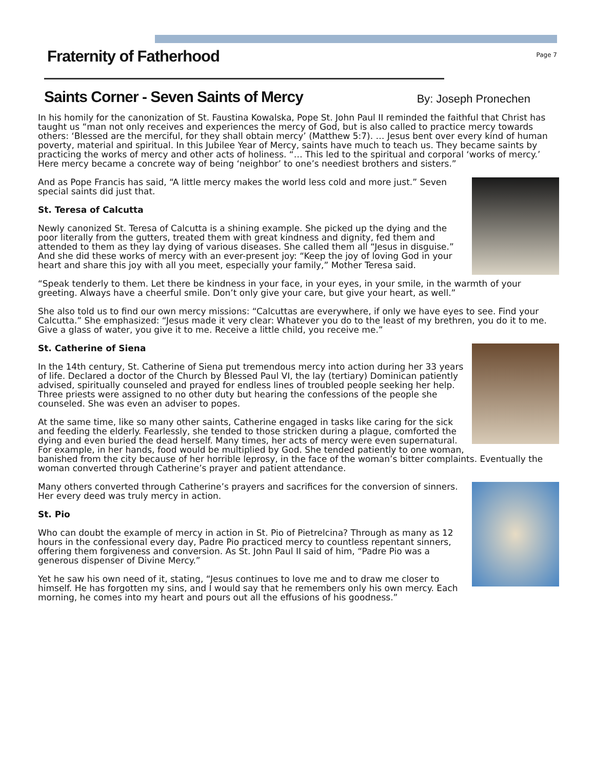Fraternity of Fatherhood
Page 7
Saints Corner - Seven Saints of Mercy
By: Joseph Pronechen
In his homily for the canonization of St. Faustina Kowalska, Pope St. John Paul II reminded the faithful that Christ has taught us “man not only receives and experiences the mercy of God, but is also called to practice mercy towards others: ‘Blessed are the merciful, for they shall obtain mercy’ (Matthew 5:7). … Jesus bent over every kind of human poverty, material and spiritual. In this Jubilee Year of Mercy, saints have much to teach us. They became saints by practicing the works of mercy and other acts of holiness. “… This led to the spiritual and corporal ‘works of mercy.’ Here mercy became a concrete way of being ‘neighbor’ to one’s neediest brothers and sisters.”
And as Pope Francis has said, “A little mercy makes the world less cold and more just.” Seven special saints did just that.
St. Teresa of Calcutta
Newly canonized St. Teresa of Calcutta is a shining example. She picked up the dying and the poor literally from the gutters, treated them with great kindness and dignity, fed them and attended to them as they lay dying of various diseases. She called them all “Jesus in disguise.” And she did these works of mercy with an ever-present joy: “Keep the joy of loving God in your heart and share this joy with all you meet, especially your family,” Mother Teresa said.
“Speak tenderly to them. Let there be kindness in your face, in your eyes, in your smile, in the warmth of your greeting. Always have a cheerful smile. Don’t only give your care, but give your heart, as well.”
She also told us to find our own mercy missions: “Calcuttas are everywhere, if only we have eyes to see. Find your Calcutta.” She emphasized: “Jesus made it very clear: Whatever you do to the least of my brethren, you do it to me. Give a glass of water, you give it to me. Receive a little child, you receive me.”
St. Catherine of Siena
In the 14th century, St. Catherine of Siena put tremendous mercy into action during her 33 years of life. Declared a doctor of the Church by Blessed Paul VI, the lay (tertiary) Dominican patiently advised, spiritually counseled and prayed for endless lines of troubled people seeking her help. Three priests were assigned to no other duty but hearing the confessions of the people she counseled. She was even an adviser to popes.
At the same time, like so many other saints, Catherine engaged in tasks like caring for the sick and feeding the elderly. Fearlessly, she tended to those stricken during a plague, comforted the dying and even buried the dead herself. Many times, her acts of mercy were even supernatural. For example, in her hands, food would be multiplied by God. She tended patiently to one woman, banished from the city because of her horrible leprosy, in the face of the woman’s bitter complaints. Eventually the woman converted through Catherine’s prayer and patient attendance.
Many others converted through Catherine’s prayers and sacrifices for the conversion of sinners. Her every deed was truly mercy in action.
St. Pio
Who can doubt the example of mercy in action in St. Pio of Pietrelcina? Through as many as 12 hours in the confessional every day, Padre Pio practiced mercy to countless repentant sinners, offering them forgiveness and conversion. As St. John Paul II said of him, “Padre Pio was a generous dispenser of Divine Mercy.”
Yet he saw his own need of it, stating, “Jesus continues to love me and to draw me closer to himself. He has forgotten my sins, and I would say that he remembers only his own mercy. Each morning, he comes into my heart and pours out all the effusions of his goodness.”